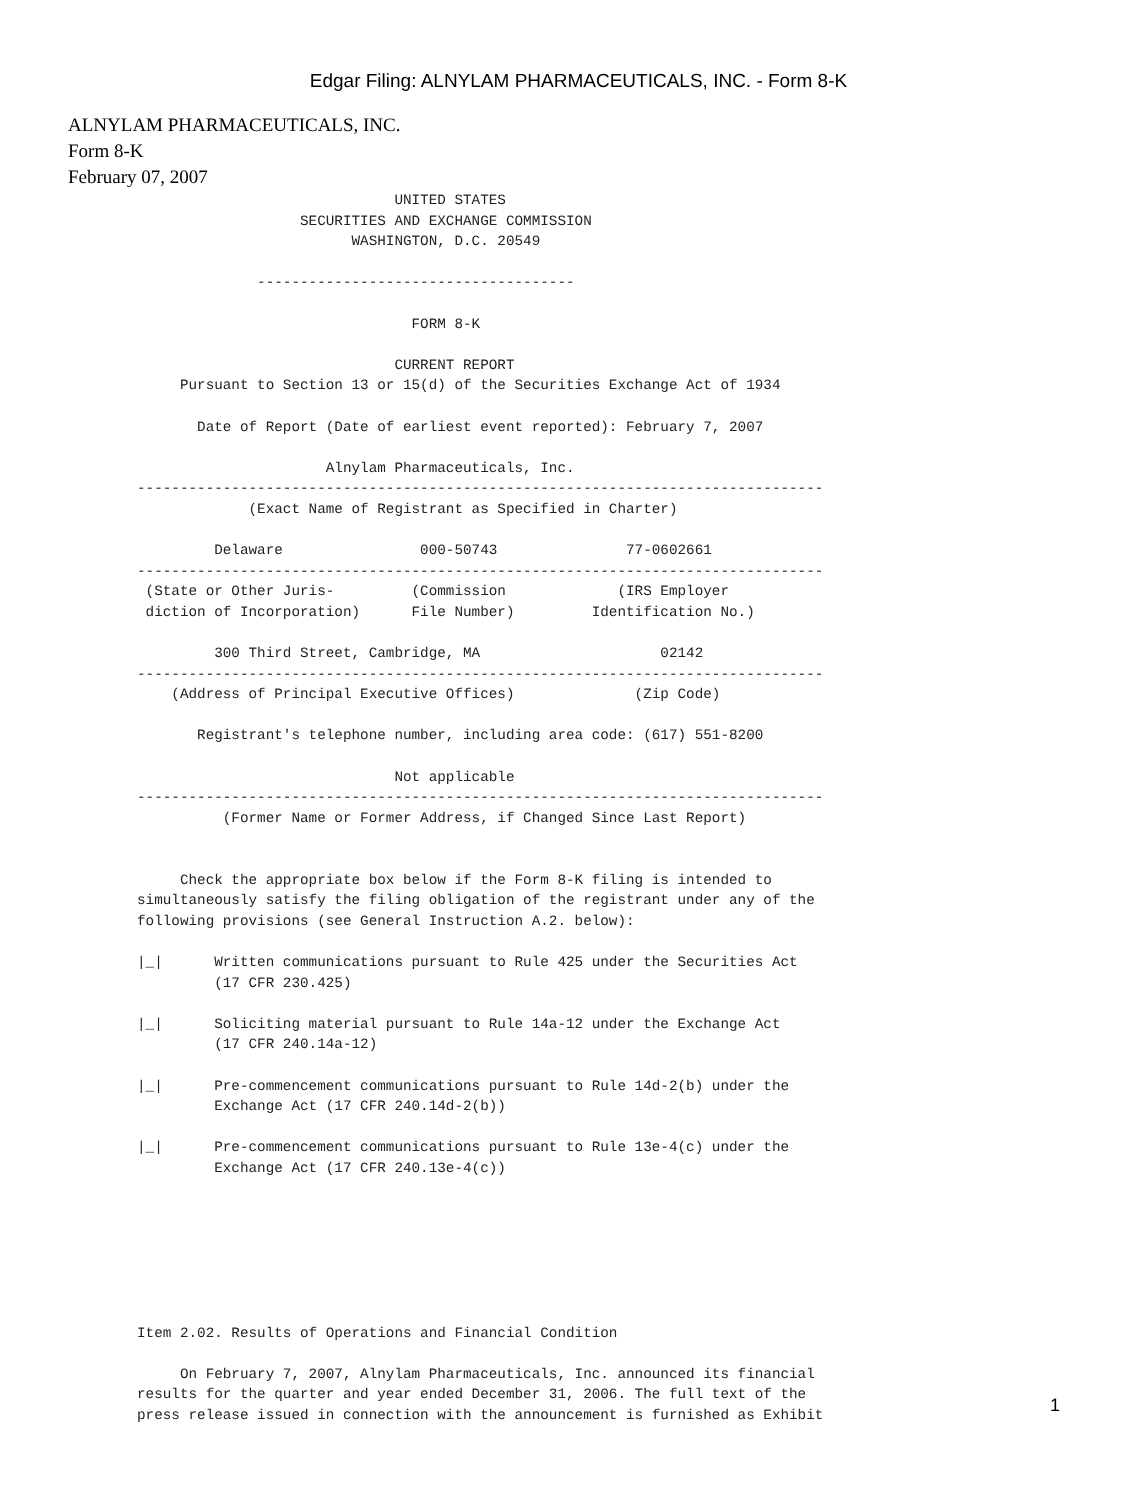Edgar Filing: ALNYLAM PHARMACEUTICALS, INC. - Form 8-K
ALNYLAM PHARMACEUTICALS, INC.
Form 8-K
February 07, 2007
                              UNITED STATES
                   SECURITIES AND EXCHANGE COMMISSION
                         WASHINGTON, D.C. 20549

              -------------------------------------

                                FORM 8-K

                              CURRENT REPORT
     Pursuant to Section 13 or 15(d) of the Securities Exchange Act of 1934

       Date of Report (Date of earliest event reported): February 7, 2007

                      Alnylam Pharmaceuticals, Inc.
--------------------------------------------------------------------------------
             (Exact Name of Registrant as Specified in Charter)

         Delaware                000-50743               77-0602661
--------------------------------------------------------------------------------
 (State or Other Juris-         (Commission             (IRS Employer
 diction of Incorporation)      File Number)         Identification No.)

         300 Third Street, Cambridge, MA                     02142
--------------------------------------------------------------------------------
    (Address of Principal Executive Offices)              (Zip Code)

       Registrant's telephone number, including area code: (617) 551-8200

                              Not applicable
--------------------------------------------------------------------------------
          (Former Name or Former Address, if Changed Since Last Report)


     Check the appropriate box below if the Form 8-K filing is intended to
simultaneously satisfy the filing obligation of the registrant under any of the
following provisions (see General Instruction A.2. below):

|_|      Written communications pursuant to Rule 425 under the Securities Act
         (17 CFR 230.425)

|_|      Soliciting material pursuant to Rule 14a-12 under the Exchange Act
         (17 CFR 240.14a-12)

|_|      Pre-commencement communications pursuant to Rule 14d-2(b) under the
         Exchange Act (17 CFR 240.14d-2(b))

|_|      Pre-commencement communications pursuant to Rule 13e-4(c) under the
         Exchange Act (17 CFR 240.13e-4(c))







Item 2.02. Results of Operations and Financial Condition

     On February 7, 2007, Alnylam Pharmaceuticals, Inc. announced its financial
results for the quarter and year ended December 31, 2006. The full text of the
press release issued in connection with the announcement is furnished as Exhibit
1